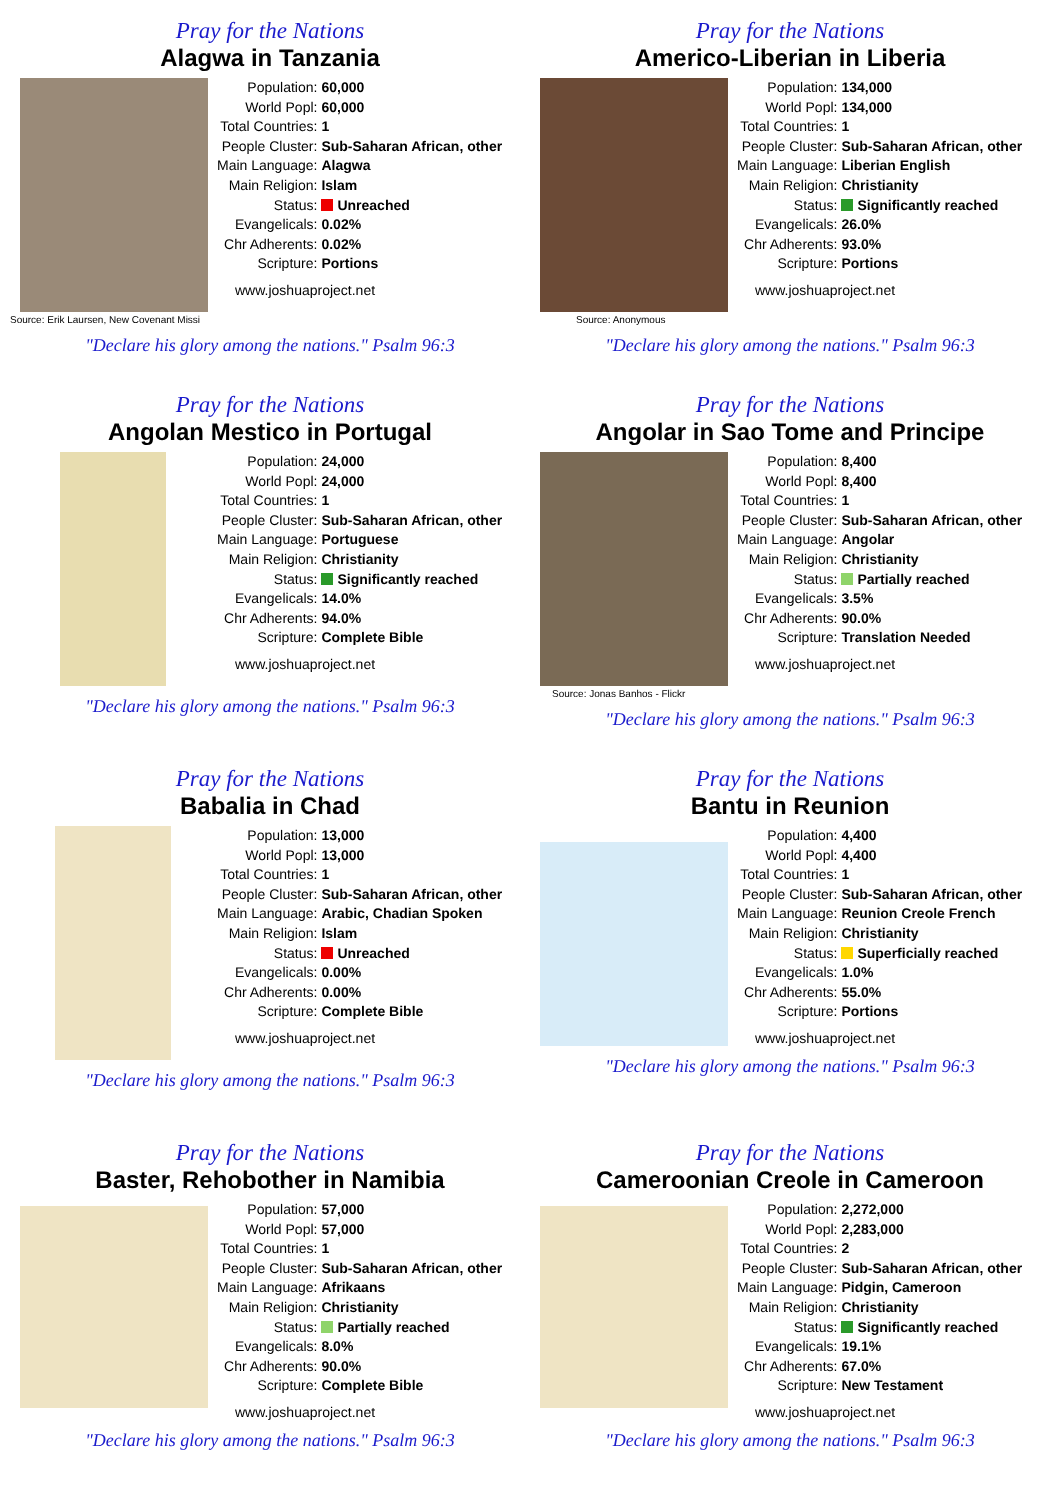Pray for the Nations
Alagwa in Tanzania
Source: Erik Laursen, New Covenant Missi
| Population: | 60,000 |
| World Popl: | 60,000 |
| Total Countries: | 1 |
| People Cluster: | Sub-Saharan African, other |
| Main Language: | Alagwa |
| Main Religion: | Islam |
| Status: | Unreached |
| Evangelicals: | 0.02% |
| Chr Adherents: | 0.02% |
| Scripture: | Portions |
www.joshuaproject.net
"Declare his glory among the nations." Psalm 96:3
Pray for the Nations
Americo-Liberian in Liberia
Source: Anonymous
| Population: | 134,000 |
| World Popl: | 134,000 |
| Total Countries: | 1 |
| People Cluster: | Sub-Saharan African, other |
| Main Language: | Liberian English |
| Main Religion: | Christianity |
| Status: | Significantly reached |
| Evangelicals: | 26.0% |
| Chr Adherents: | 93.0% |
| Scripture: | Portions |
www.joshuaproject.net
"Declare his glory among the nations." Psalm 96:3
Pray for the Nations
Angolan Mestico in Portugal
| Population: | 24,000 |
| World Popl: | 24,000 |
| Total Countries: | 1 |
| People Cluster: | Sub-Saharan African, other |
| Main Language: | Portuguese |
| Main Religion: | Christianity |
| Status: | Significantly reached |
| Evangelicals: | 14.0% |
| Chr Adherents: | 94.0% |
| Scripture: | Complete Bible |
www.joshuaproject.net
"Declare his glory among the nations." Psalm 96:3
Pray for the Nations
Angolar in Sao Tome and Principe
Source: Jonas Banhos - Flickr
| Population: | 8,400 |
| World Popl: | 8,400 |
| Total Countries: | 1 |
| People Cluster: | Sub-Saharan African, other |
| Main Language: | Angolar |
| Main Religion: | Christianity |
| Status: | Partially reached |
| Evangelicals: | 3.5% |
| Chr Adherents: | 90.0% |
| Scripture: | Translation Needed |
www.joshuaproject.net
"Declare his glory among the nations." Psalm 96:3
Pray for the Nations
Babalia in Chad
| Population: | 13,000 |
| World Popl: | 13,000 |
| Total Countries: | 1 |
| People Cluster: | Sub-Saharan African, other |
| Main Language: | Arabic, Chadian Spoken |
| Main Religion: | Islam |
| Status: | Unreached |
| Evangelicals: | 0.00% |
| Chr Adherents: | 0.00% |
| Scripture: | Complete Bible |
www.joshuaproject.net
"Declare his glory among the nations." Psalm 96:3
Pray for the Nations
Bantu in Reunion
| Population: | 4,400 |
| World Popl: | 4,400 |
| Total Countries: | 1 |
| People Cluster: | Sub-Saharan African, other |
| Main Language: | Reunion Creole French |
| Main Religion: | Christianity |
| Status: | Superficially reached |
| Evangelicals: | 1.0% |
| Chr Adherents: | 55.0% |
| Scripture: | Portions |
www.joshuaproject.net
"Declare his glory among the nations." Psalm 96:3
Pray for the Nations
Baster, Rehobother in Namibia
| Population: | 57,000 |
| World Popl: | 57,000 |
| Total Countries: | 1 |
| People Cluster: | Sub-Saharan African, other |
| Main Language: | Afrikaans |
| Main Religion: | Christianity |
| Status: | Partially reached |
| Evangelicals: | 8.0% |
| Chr Adherents: | 90.0% |
| Scripture: | Complete Bible |
www.joshuaproject.net
"Declare his glory among the nations." Psalm 96:3
Pray for the Nations
Cameroonian Creole in Cameroon
| Population: | 2,272,000 |
| World Popl: | 2,283,000 |
| Total Countries: | 2 |
| People Cluster: | Sub-Saharan African, other |
| Main Language: | Pidgin, Cameroon |
| Main Religion: | Christianity |
| Status: | Significantly reached |
| Evangelicals: | 19.1% |
| Chr Adherents: | 67.0% |
| Scripture: | New Testament |
www.joshuaproject.net
"Declare his glory among the nations." Psalm 96:3